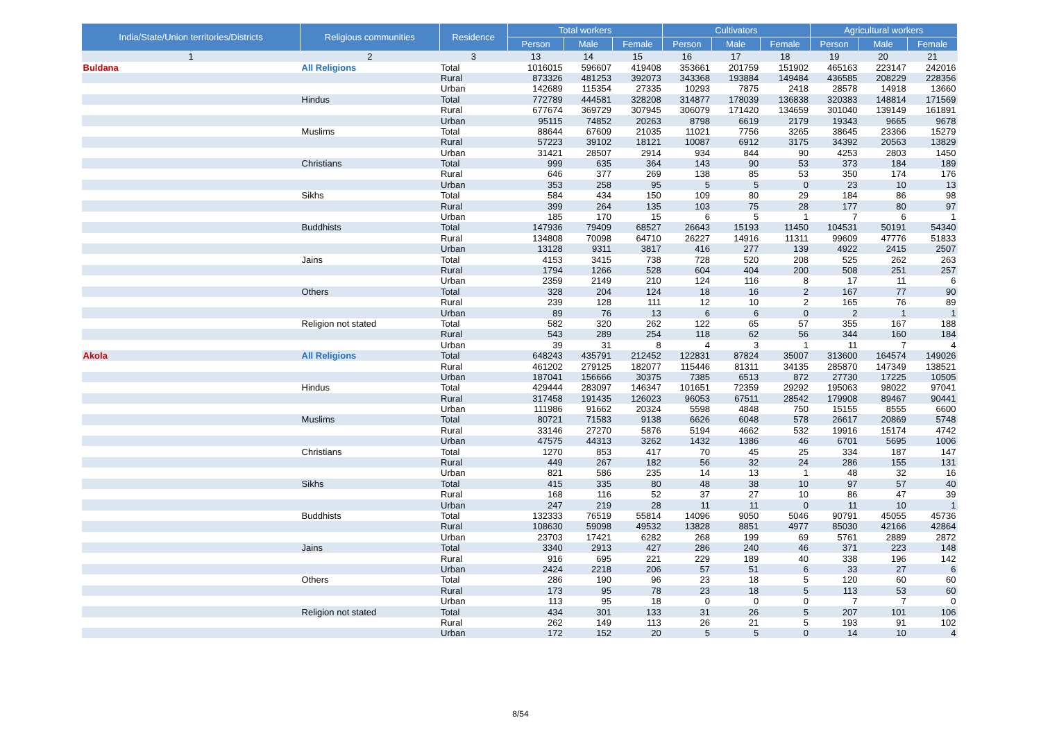| India/State/Union territories/Districts | Religious communities | Residence | Total workers | | | Cultivators | | | Agricultural workers | | |
| --- | --- | --- | --- | --- | --- | --- | --- | --- | --- | --- | --- |
| | | | Person | Male | Female | Person | Male | Female | Person | Male | Female |
| 1 | 2 | 3 | 13 | 14 | 15 | 16 | 17 | 18 | 19 | 20 | 21 |
| Buldana | All Religions | Total | 1016015 | 596607 | 419408 | 353661 | 201759 | 151902 | 465163 | 223147 | 242016 |
| | | Rural | 873326 | 481253 | 392073 | 343368 | 193884 | 149484 | 436585 | 208229 | 228356 |
| | | Urban | 142689 | 115354 | 27335 | 10293 | 7875 | 2418 | 28578 | 14918 | 13660 |
| | Hindus | Total | 772789 | 444581 | 328208 | 314877 | 178039 | 136838 | 320383 | 148814 | 171569 |
| | | Rural | 677674 | 369729 | 307945 | 306079 | 171420 | 134659 | 301040 | 139149 | 161891 |
| | | Urban | 95115 | 74852 | 20263 | 8798 | 6619 | 2179 | 19343 | 9665 | 9678 |
| | Muslims | Total | 88644 | 67609 | 21035 | 11021 | 7756 | 3265 | 38645 | 23366 | 15279 |
| | | Rural | 57223 | 39102 | 18121 | 10087 | 6912 | 3175 | 34392 | 20563 | 13829 |
| | | Urban | 31421 | 28507 | 2914 | 934 | 844 | 90 | 4253 | 2803 | 1450 |
| | Christians | Total | 999 | 635 | 364 | 143 | 90 | 53 | 373 | 184 | 189 |
| | | Rural | 646 | 377 | 269 | 138 | 85 | 53 | 350 | 174 | 176 |
| | | Urban | 353 | 258 | 95 | 5 | 5 | 0 | 23 | 10 | 13 |
| | Sikhs | Total | 584 | 434 | 150 | 109 | 80 | 29 | 184 | 86 | 98 |
| | | Rural | 399 | 264 | 135 | 103 | 75 | 28 | 177 | 80 | 97 |
| | | Urban | 185 | 170 | 15 | 6 | 5 | 1 | 7 | 6 | 1 |
| | Buddhists | Total | 147936 | 79409 | 68527 | 26643 | 15193 | 11450 | 104531 | 50191 | 54340 |
| | | Rural | 134808 | 70098 | 64710 | 26227 | 14916 | 11311 | 99609 | 47776 | 51833 |
| | | Urban | 13128 | 9311 | 3817 | 416 | 277 | 139 | 4922 | 2415 | 2507 |
| | Jains | Total | 4153 | 3415 | 738 | 728 | 520 | 208 | 525 | 262 | 263 |
| | | Rural | 1794 | 1266 | 528 | 604 | 404 | 200 | 508 | 251 | 257 |
| | | Urban | 2359 | 2149 | 210 | 124 | 116 | 8 | 17 | 11 | 6 |
| | Others | Total | 328 | 204 | 124 | 18 | 16 | 2 | 167 | 77 | 90 |
| | | Rural | 239 | 128 | 111 | 12 | 10 | 2 | 165 | 76 | 89 |
| | | Urban | 89 | 76 | 13 | 6 | 6 | 0 | 2 | 1 | 1 |
| | Religion not stated | Total | 582 | 320 | 262 | 122 | 65 | 57 | 355 | 167 | 188 |
| | | Rural | 543 | 289 | 254 | 118 | 62 | 56 | 344 | 160 | 184 |
| | | Urban | 39 | 31 | 8 | 4 | 3 | 1 | 11 | 7 | 4 |
| Akola | All Religions | Total | 648243 | 435791 | 212452 | 122831 | 87824 | 35007 | 313600 | 164574 | 149026 |
| | | Rural | 461202 | 279125 | 182077 | 115446 | 81311 | 34135 | 285870 | 147349 | 138521 |
| | | Urban | 187041 | 156666 | 30375 | 7385 | 6513 | 872 | 27730 | 17225 | 10505 |
| | Hindus | Total | 429444 | 283097 | 146347 | 101651 | 72359 | 29292 | 195063 | 98022 | 97041 |
| | | Rural | 317458 | 191435 | 126023 | 96053 | 67511 | 28542 | 179908 | 89467 | 90441 |
| | | Urban | 111986 | 91662 | 20324 | 5598 | 4848 | 750 | 15155 | 8555 | 6600 |
| | Muslims | Total | 80721 | 71583 | 9138 | 6626 | 6048 | 578 | 26617 | 20869 | 5748 |
| | | Rural | 33146 | 27270 | 5876 | 5194 | 4662 | 532 | 19916 | 15174 | 4742 |
| | | Urban | 47575 | 44313 | 3262 | 1432 | 1386 | 46 | 6701 | 5695 | 1006 |
| | Christians | Total | 1270 | 853 | 417 | 70 | 45 | 25 | 334 | 187 | 147 |
| | | Rural | 449 | 267 | 182 | 56 | 32 | 24 | 286 | 155 | 131 |
| | | Urban | 821 | 586 | 235 | 14 | 13 | 1 | 48 | 32 | 16 |
| | Sikhs | Total | 415 | 335 | 80 | 48 | 38 | 10 | 97 | 57 | 40 |
| | | Rural | 168 | 116 | 52 | 37 | 27 | 10 | 86 | 47 | 39 |
| | | Urban | 247 | 219 | 28 | 11 | 11 | 0 | 11 | 10 | 1 |
| | Buddhists | Total | 132333 | 76519 | 55814 | 14096 | 9050 | 5046 | 90791 | 45055 | 45736 |
| | | Rural | 108630 | 59098 | 49532 | 13828 | 8851 | 4977 | 85030 | 42166 | 42864 |
| | | Urban | 23703 | 17421 | 6282 | 268 | 199 | 69 | 5761 | 2889 | 2872 |
| | Jains | Total | 3340 | 2913 | 427 | 286 | 240 | 46 | 371 | 223 | 148 |
| | | Rural | 916 | 695 | 221 | 229 | 189 | 40 | 338 | 196 | 142 |
| | | Urban | 2424 | 2218 | 206 | 57 | 51 | 6 | 33 | 27 | 6 |
| | Others | Total | 286 | 190 | 96 | 23 | 18 | 5 | 120 | 60 | 60 |
| | | Rural | 173 | 95 | 78 | 23 | 18 | 5 | 113 | 53 | 60 |
| | | Urban | 113 | 95 | 18 | 0 | 0 | 0 | 7 | 7 | 0 |
| | Religion not stated | Total | 434 | 301 | 133 | 31 | 26 | 5 | 207 | 101 | 106 |
| | | Rural | 262 | 149 | 113 | 26 | 21 | 5 | 193 | 91 | 102 |
| | | Urban | 172 | 152 | 20 | 5 | 5 | 0 | 14 | 10 | 4 |
8/54